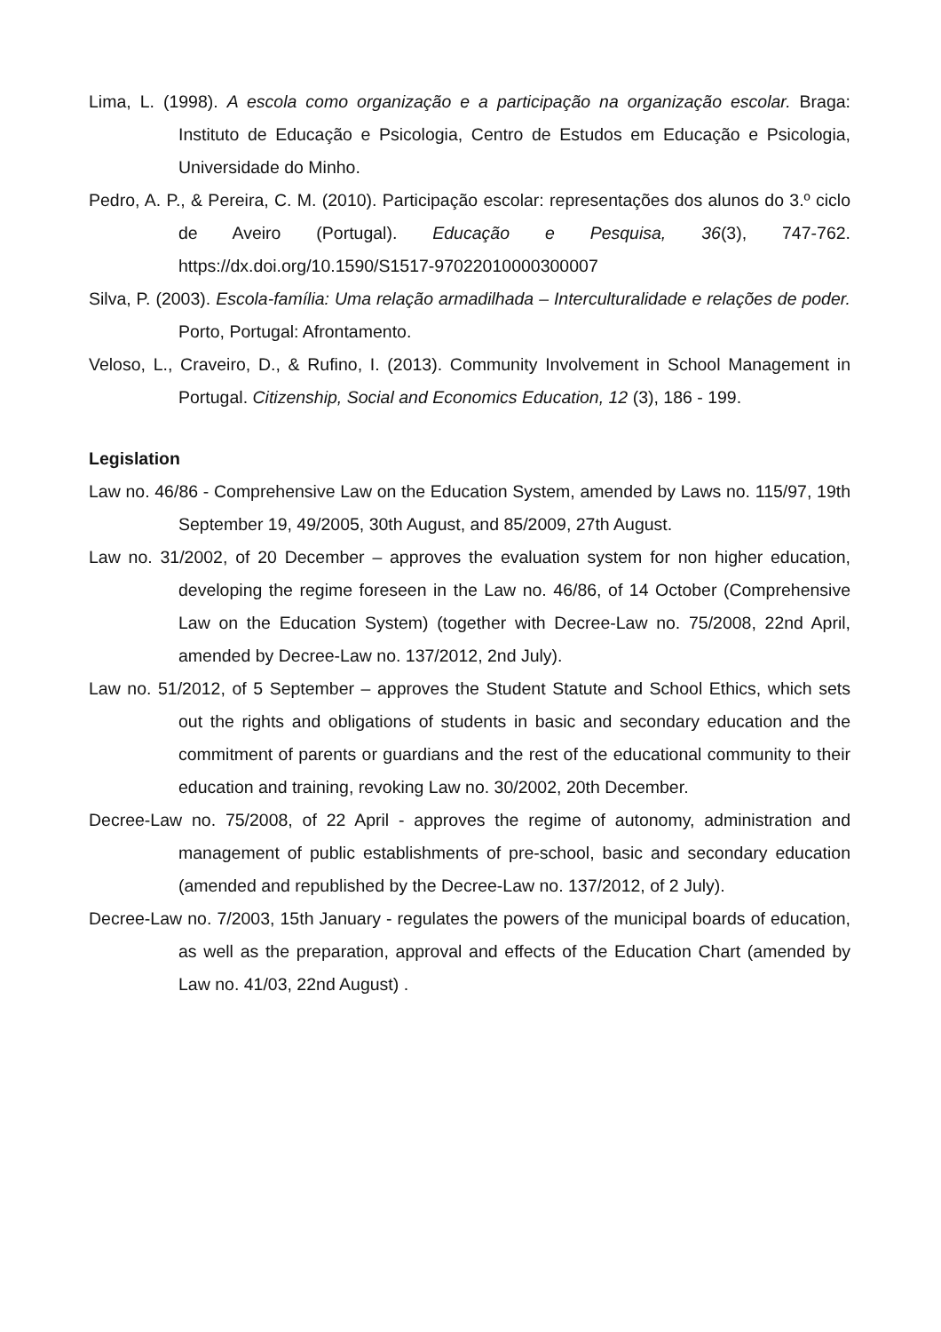Lima, L. (1998). A escola como organização e a participação na organização escolar. Braga: Instituto de Educação e Psicologia, Centro de Estudos em Educação e Psicologia, Universidade do Minho.
Pedro, A. P., & Pereira, C. M. (2010). Participação escolar: representações dos alunos do 3.º ciclo de Aveiro (Portugal). Educação e Pesquisa, 36(3), 747-762. https://dx.doi.org/10.1590/S1517-97022010000300007
Silva, P. (2003). Escola-família: Uma relação armadilhada – Interculturalidade e relações de poder. Porto, Portugal: Afrontamento.
Veloso, L., Craveiro, D., & Rufino, I. (2013). Community Involvement in School Management in Portugal. Citizenship, Social and Economics Education, 12 (3), 186 - 199.
Legislation
Law no. 46/86 - Comprehensive Law on the Education System, amended by Laws no. 115/97, 19th September 19, 49/2005, 30th August, and 85/2009, 27th August.
Law no. 31/2002, of 20 December – approves the evaluation system for non higher education, developing the regime foreseen in the Law no. 46/86, of 14 October (Comprehensive Law on the Education System) (together with Decree-Law no. 75/2008, 22nd April, amended by Decree-Law no. 137/2012, 2nd July).
Law no. 51/2012, of 5 September – approves the Student Statute and School Ethics, which sets out the rights and obligations of students in basic and secondary education and the commitment of parents or guardians and the rest of the educational community to their education and training, revoking Law no. 30/2002, 20th December.
Decree-Law no. 75/2008, of 22 April - approves the regime of autonomy, administration and management of public establishments of pre-school, basic and secondary education (amended and republished by the Decree-Law no. 137/2012, of 2 July).
Decree-Law no. 7/2003, 15th January - regulates the powers of the municipal boards of education, as well as the preparation, approval and effects of the Education Chart (amended by Law no. 41/03, 22nd August) .